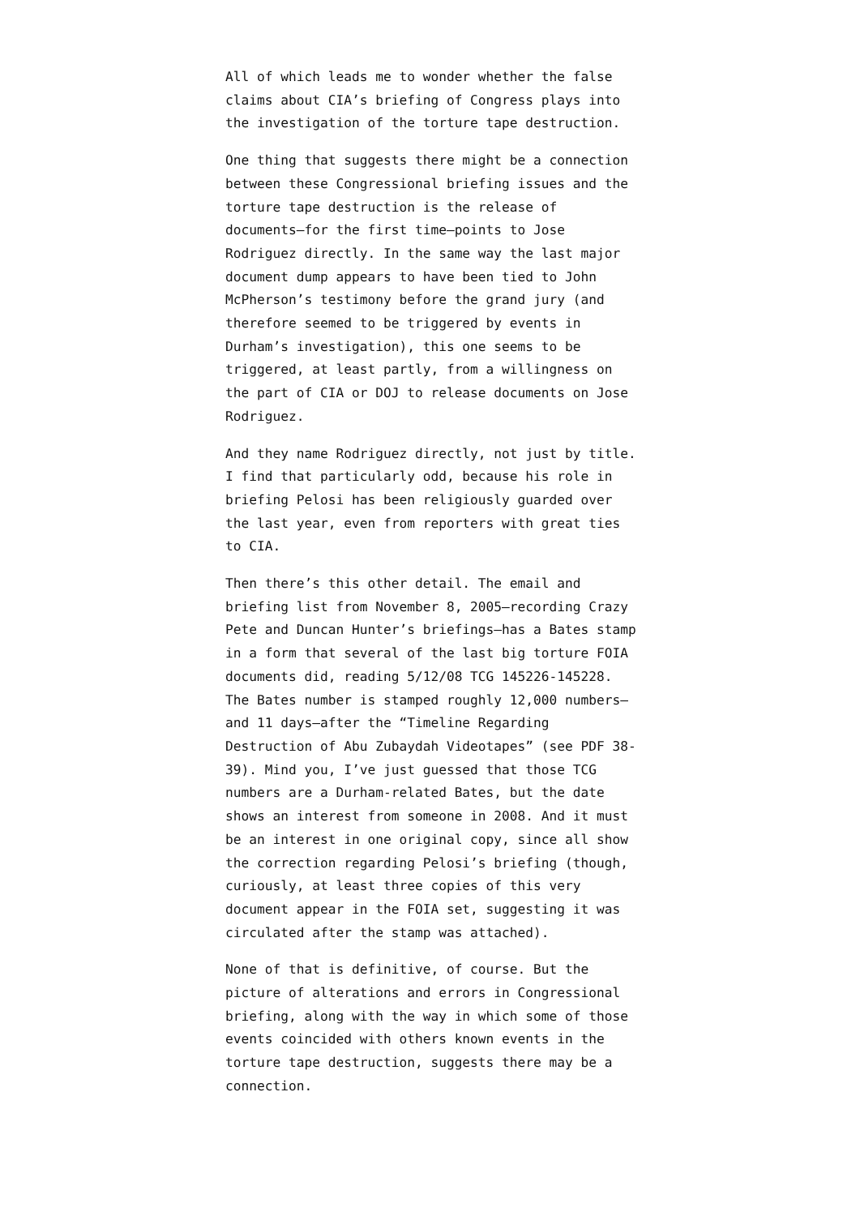All of which leads me to wonder whether the false claims about CIA’s briefing of Congress plays into the investigation of the torture tape destruction.
One thing that suggests there might be a connection between these Congressional briefing issues and the torture tape destruction is the release of documents–for the first time–points to Jose Rodriguez directly. In the same way the last major document dump appears to have been tied to John McPherson’s testimony before the grand jury (and therefore seemed to be triggered by events in Durham’s investigation), this one seems to be triggered, at least partly, from a willingness on the part of CIA or DOJ to release documents on Jose Rodriguez.
And they name Rodriguez directly, not just by title. I find that particularly odd, because his role in briefing Pelosi has been religiously guarded over the last year, even from reporters with great ties to CIA.
Then there’s this other detail. The email and briefing list from November 8, 2005–recording Crazy Pete and Duncan Hunter’s briefings–has a Bates stamp in a form that several of the last big torture FOIA documents did, reading 5/12/08 TCG 145226-145228. The Bates number is stamped roughly 12,000 numbers–and 11 days–after the “Timeline Regarding Destruction of Abu Zubaydah Videotapes” (see PDF 38-39). Mind you, I’ve just guessed that those TCG numbers are a Durham-related Bates, but the date shows an interest from someone in 2008. And it must be an interest in one original copy, since all show the correction regarding Pelosi’s briefing (though, curiously, at least three copies of this very document appear in the FOIA set, suggesting it was circulated after the stamp was attached).
None of that is definitive, of course. But the picture of alterations and errors in Congressional briefing, along with the way in which some of those events coincided with others known events in the torture tape destruction, suggests there may be a connection.